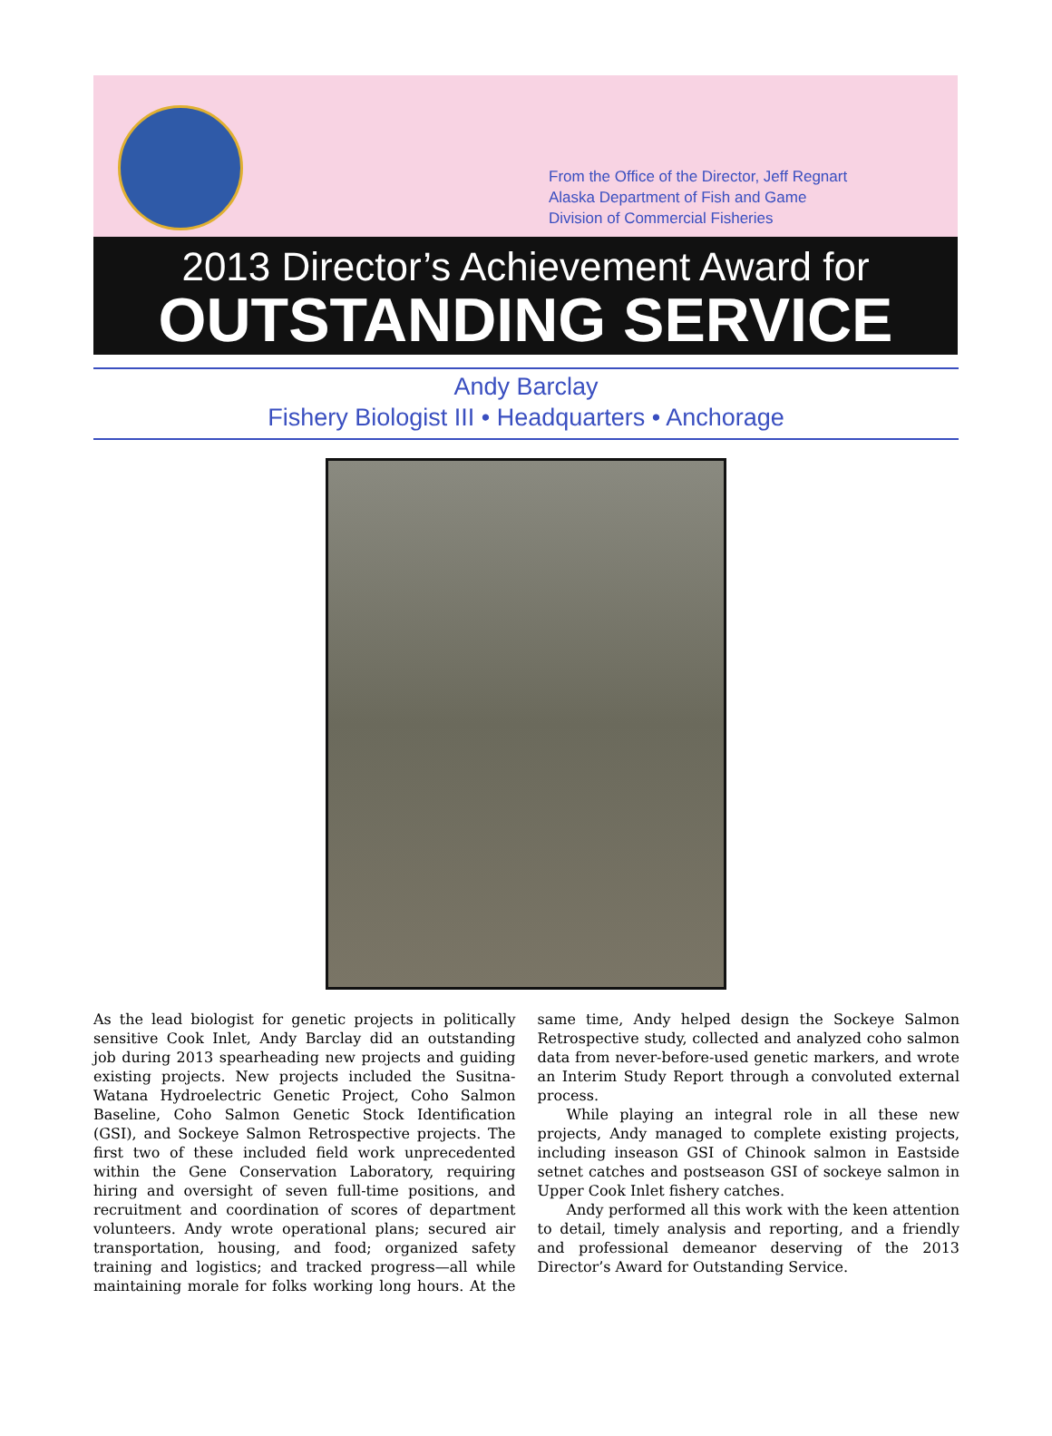From the Office of the Director, Jeff Regnart
Alaska Department of Fish and Game
Division of Commercial Fisheries
2013 Director’s Achievement Award for
OUTSTANDING SERVICE
Andy Barclay
Fishery Biologist III • Headquarters • Anchorage
As the lead biologist for genetic projects in politically sensitive Cook Inlet, Andy Barclay did an outstanding job during 2013 spearheading new projects and guiding existing projects. New projects included the Susitna-Watana Hydroelectric Genetic Project, Coho Salmon Baseline, Coho Salmon Genetic Stock Identification (GSI), and Sockeye Salmon Retrospective projects. The first two of these included field work unprecedented within the Gene Conservation Laboratory, requiring hiring and oversight of seven full-time positions, and recruitment and coordination of scores of department volunteers. Andy wrote operational plans; secured air transportation, housing, and food; organized safety training and logistics; and tracked progress—all while maintaining morale for folks working long hours. At the same time, Andy helped design the Sockeye Salmon Retrospective study, collected and analyzed coho salmon data from never-before-used genetic markers, and wrote an Interim Study Report through a convoluted external process.
While playing an integral role in all these new projects, Andy managed to complete existing projects, including inseason GSI of Chinook salmon in Eastside setnet catches and postseason GSI of sockeye salmon in Upper Cook Inlet fishery catches.
Andy performed all this work with the keen attention to detail, timely analysis and reporting, and a friendly and professional demeanor deserving of the 2013 Director’s Award for Outstanding Service.